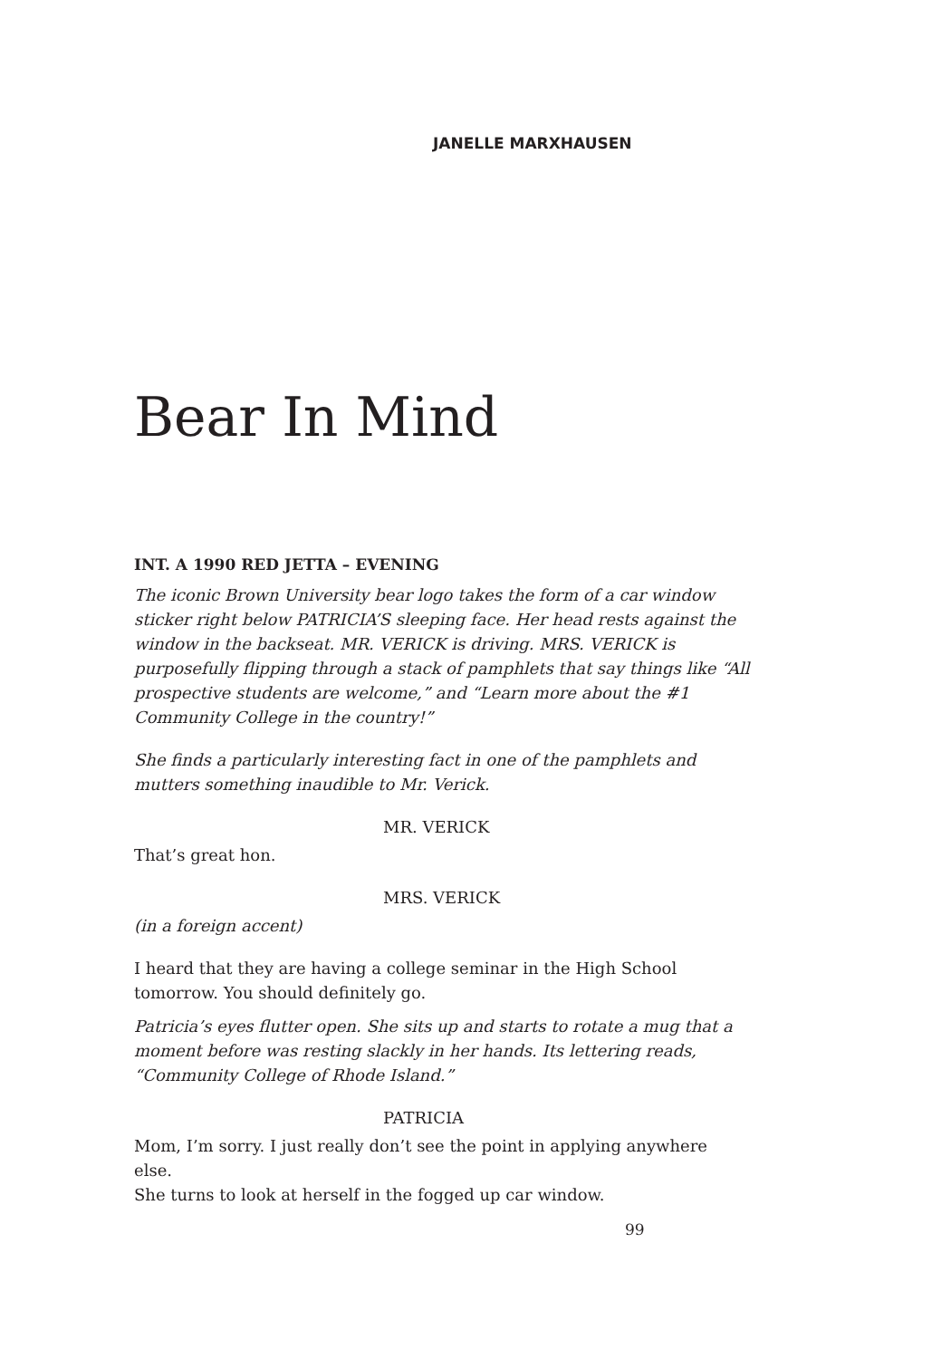JANELLE MARXHAUSEN
Bear In Mind
INT. A 1990 RED JETTA – EVENING
The iconic Brown University bear logo takes the form of a car window sticker right below PATRICIA’S sleeping face. Her head rests against the window in the backseat. MR. VERICK is driving. MRS. VERICK is purposefully flipping through a stack of pamphlets that say things like “All prospective students are welcome,” and “Learn more about the #1 Community College in the country!”
She finds a particularly interesting fact in one of the pamphlets and mutters something inaudible to Mr. Verick.
MR. VERICK
That’s great hon.
MRS. VERICK
(in a foreign accent)
I heard that they are having a college seminar in the High School tomorrow. You should definitely go.
Patricia’s eyes flutter open. She sits up and starts to rotate a mug that a moment before was resting slackly in her hands. Its lettering reads, “Community College of Rhode Island.”
PATRICIA
Mom, I’m sorry. I just really don’t see the point in applying anywhere else.
She turns to look at herself in the fogged up car window.
99